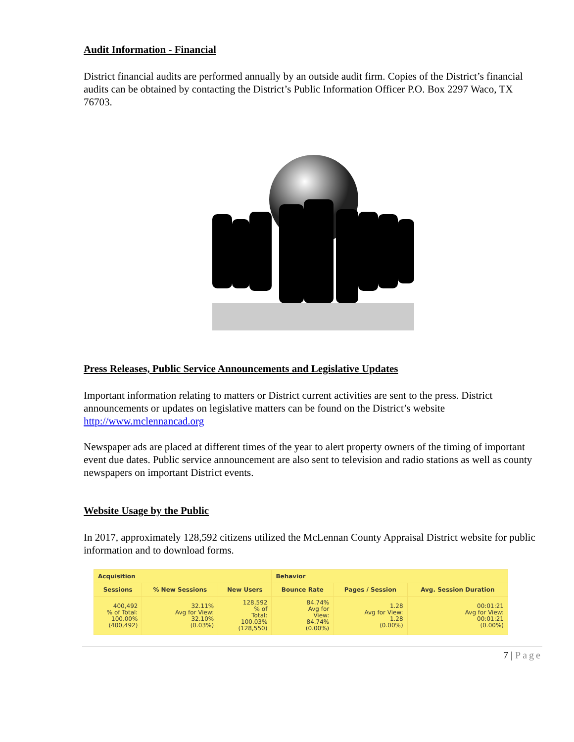Audit Information - Financial
District financial audits are performed annually by an outside audit firm. Copies of the District’s financial audits can be obtained by contacting the District’s Public Information Officer P.O. Box 2297 Waco, TX 76703.
Press Releases, Public Service Announcements and Legislative Updates
Important information relating to matters or District current activities are sent to the press. District announcements or updates on legislative matters can be found on the District’s website http://www.mclennancad.org
Newspaper ads are placed at different times of the year to alert property owners of the timing of important event due dates. Public service announcement are also sent to television and radio stations as well as county newspapers on important District events.
Website Usage by the Public
In 2017, approximately 128,592 citizens utilized the McLennan County Appraisal District website for public information and to download forms.
| Acquisition | | | Behavior | | |
| --- | --- | --- | --- | --- | --- |
| Sessions | % New Sessions | New Users | Bounce Rate | Pages / Session | Avg. Session Duration |
| 400,492 % of Total: 100.00% (400,492) | 32.11% Avg for View: 32.10% (0.03%) | 128,592 % of Total: 100.03% (128,550) | 84.74% Avg for View: 84.74% (0.00%) | 1.28 Avg for View: 1.28 (0.00%) | 00:01:21 Avg for View: 00:01:21 (0.00%) |
7 | Page